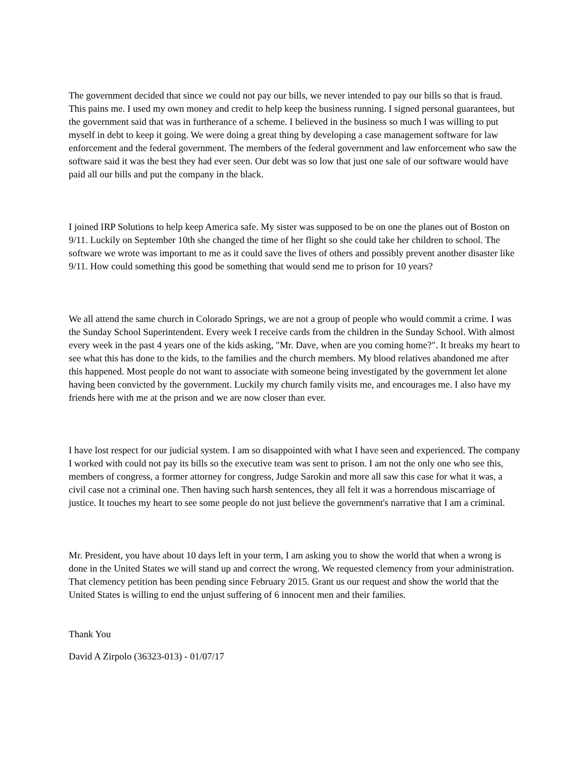The government decided that since we could not pay our bills, we never intended to pay our bills so that is fraud. This pains me. I used my own money and credit to help keep the business running. I signed personal guarantees, but the government said that was in furtherance of a scheme. I believed in the business so much I was willing to put myself in debt to keep it going. We were doing a great thing by developing a case management software for law enforcement and the federal government. The members of the federal government and law enforcement who saw the software said it was the best they had ever seen. Our debt was so low that just one sale of our software would have paid all our bills and put the company in the black.
I joined IRP Solutions to help keep America safe. My sister was supposed to be on one the planes out of Boston on 9/11. Luckily on September 10th she changed the time of her flight so she could take her children to school. The software we wrote was important to me as it could save the lives of others and possibly prevent another disaster like 9/11. How could something this good be something that would send me to prison for 10 years?
We all attend the same church in Colorado Springs, we are not a group of people who would commit a crime. I was the Sunday School Superintendent. Every week I receive cards from the children in the Sunday School. With almost every week in the past 4 years one of the kids asking, "Mr. Dave, when are you coming home?". It breaks my heart to see what this has done to the kids, to the families and the church members. My blood relatives abandoned me after this happened. Most people do not want to associate with someone being investigated by the government let alone having been convicted by the government. Luckily my church family visits me, and encourages me. I also have my friends here with me at the prison and we are now closer than ever.
I have lost respect for our judicial system. I am so disappointed with what I have seen and experienced. The company I worked with could not pay its bills so the executive team was sent to prison. I am not the only one who see this, members of congress, a former attorney for congress, Judge Sarokin and more all saw this case for what it was, a civil case not a criminal one. Then having such harsh sentences, they all felt it was a horrendous miscarriage of justice. It touches my heart to see some people do not just believe the government's narrative that I am a criminal.
Mr. President, you have about 10 days left in your term, I am asking you to show the world that when a wrong is done in the United States we will stand up and correct the wrong. We requested clemency from your administration. That clemency petition has been pending since February 2015. Grant us our request and show the world that the United States is willing to end the unjust suffering of 6 innocent men and their families.
Thank You
David A Zirpolo (36323-013) - 01/07/17